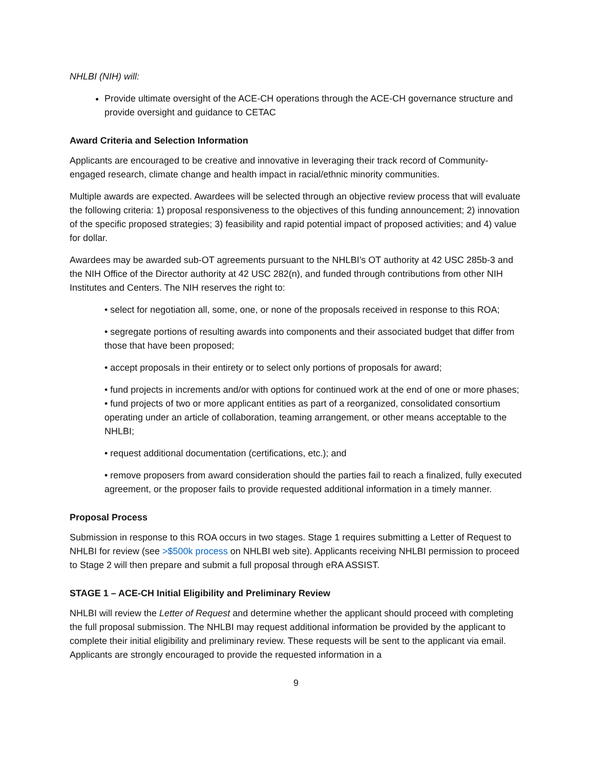NHLBI (NIH) will:
Provide ultimate oversight of the ACE-CH operations through the ACE-CH governance structure and provide oversight and guidance to CETAC
Award Criteria and Selection Information
Applicants are encouraged to be creative and innovative in leveraging their track record of Community-engaged research, climate change and health impact in racial/ethnic minority communities.
Multiple awards are expected. Awardees will be selected through an objective review process that will evaluate the following criteria: 1) proposal responsiveness to the objectives of this funding announcement; 2) innovation of the specific proposed strategies; 3) feasibility and rapid potential impact of proposed activities; and 4) value for dollar.
Awardees may be awarded sub-OT agreements pursuant to the NHLBI’s OT authority at 42 USC 285b-3 and the NIH Office of the Director authority at 42 USC 282(n), and funded through contributions from other NIH Institutes and Centers. The NIH reserves the right to:
• select for negotiation all, some, one, or none of the proposals received in response to this ROA;
• segregate portions of resulting awards into components and their associated budget that differ from those that have been proposed;
• accept proposals in their entirety or to select only portions of proposals for award;
• fund projects in increments and/or with options for continued work at the end of one or more phases; • fund projects of two or more applicant entities as part of a reorganized, consolidated consortium operating under an article of collaboration, teaming arrangement, or other means acceptable to the NHLBI;
• request additional documentation (certifications, etc.); and
• remove proposers from award consideration should the parties fail to reach a finalized, fully executed agreement, or the proposer fails to provide requested additional information in a timely manner.
Proposal Process
Submission in response to this ROA occurs in two stages. Stage 1 requires submitting a Letter of Request to NHLBI for review (see >$500k process on NHLBI web site). Applicants receiving NHLBI permission to proceed to Stage 2 will then prepare and submit a full proposal through eRA ASSIST.
STAGE 1 – ACE-CH Initial Eligibility and Preliminary Review
NHLBI will review the Letter of Request and determine whether the applicant should proceed with completing the full proposal submission. The NHLBI may request additional information be provided by the applicant to complete their initial eligibility and preliminary review. These requests will be sent to the applicant via email. Applicants are strongly encouraged to provide the requested information in a
9